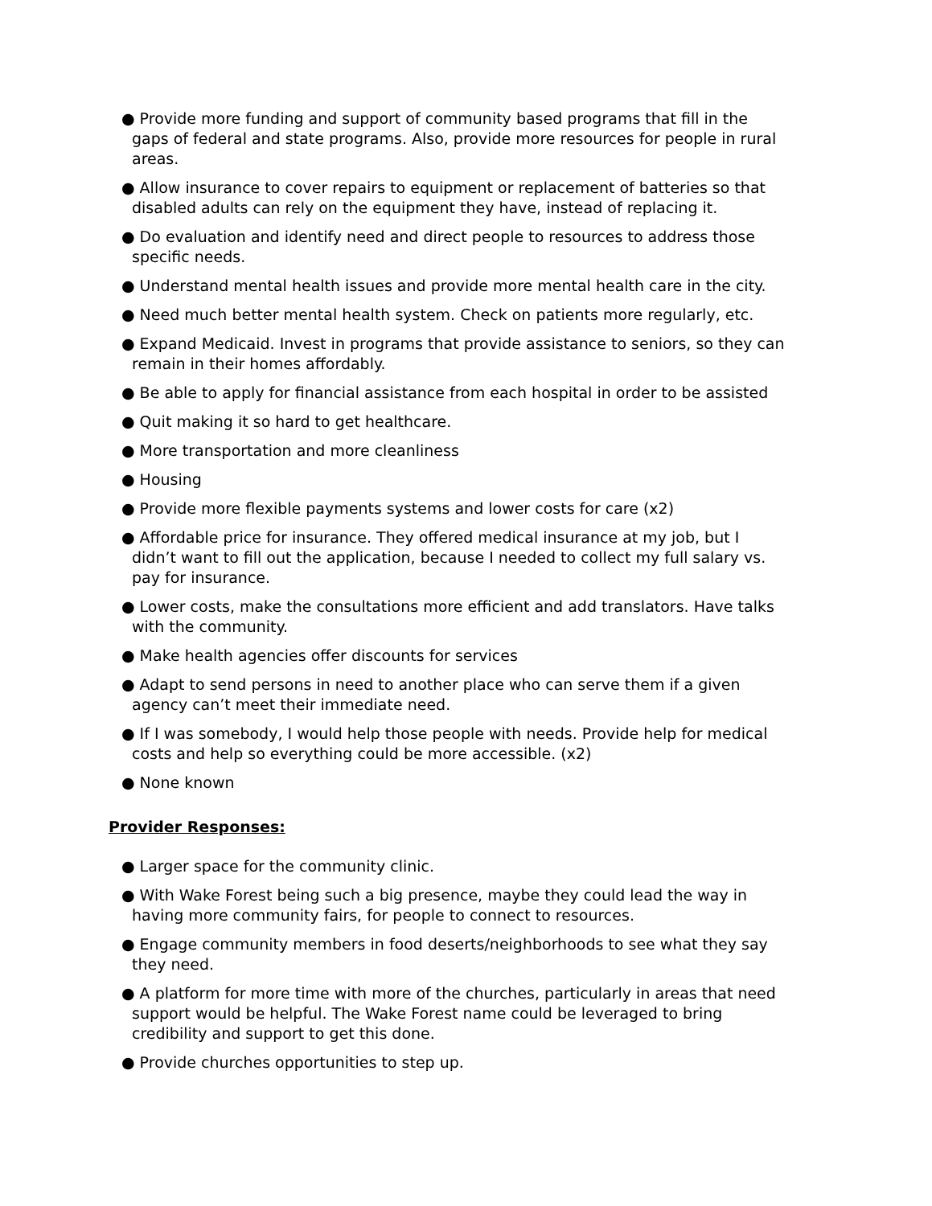● Provide more funding and support of community based programs that fill in the gaps of federal and state programs. Also, provide more resources for people in rural areas.
● Allow insurance to cover repairs to equipment or replacement of batteries so that disabled adults can rely on the equipment they have, instead of replacing it.
● Do evaluation and identify need and direct people to resources to address those specific needs.
● Understand mental health issues and provide more mental health care in the city.
● Need much better mental health system. Check on patients more regularly, etc.
● Expand Medicaid. Invest in programs that provide assistance to seniors, so they can remain in their homes affordably.
● Be able to apply for financial assistance from each hospital in order to be assisted
● Quit making it so hard to get healthcare.
● More transportation and more cleanliness
● Housing
● Provide more flexible payments systems and lower costs for care (x2)
● Affordable price for insurance. They offered medical insurance at my job, but I didn’t want to fill out the application, because I needed to collect my full salary vs. pay for insurance.
● Lower costs, make the consultations more efficient and add translators. Have talks with the community.
● Make health agencies offer discounts for services
● Adapt to send persons in need to another place who can serve them if a given agency can’t meet their immediate need.
● If I was somebody, I would help those people with needs. Provide help for medical costs and help so everything could be more accessible. (x2)
● None known
Provider Responses:
● Larger space for the community clinic.
● With Wake Forest being such a big presence, maybe they could lead the way in having more community fairs, for people to connect to resources.
● Engage community members in food deserts/neighborhoods to see what they say they need.
● A platform for more time with more of the churches, particularly in areas that need support would be helpful. The Wake Forest name could be leveraged to bring credibility and support to get this done.
● Provide churches opportunities to step up.